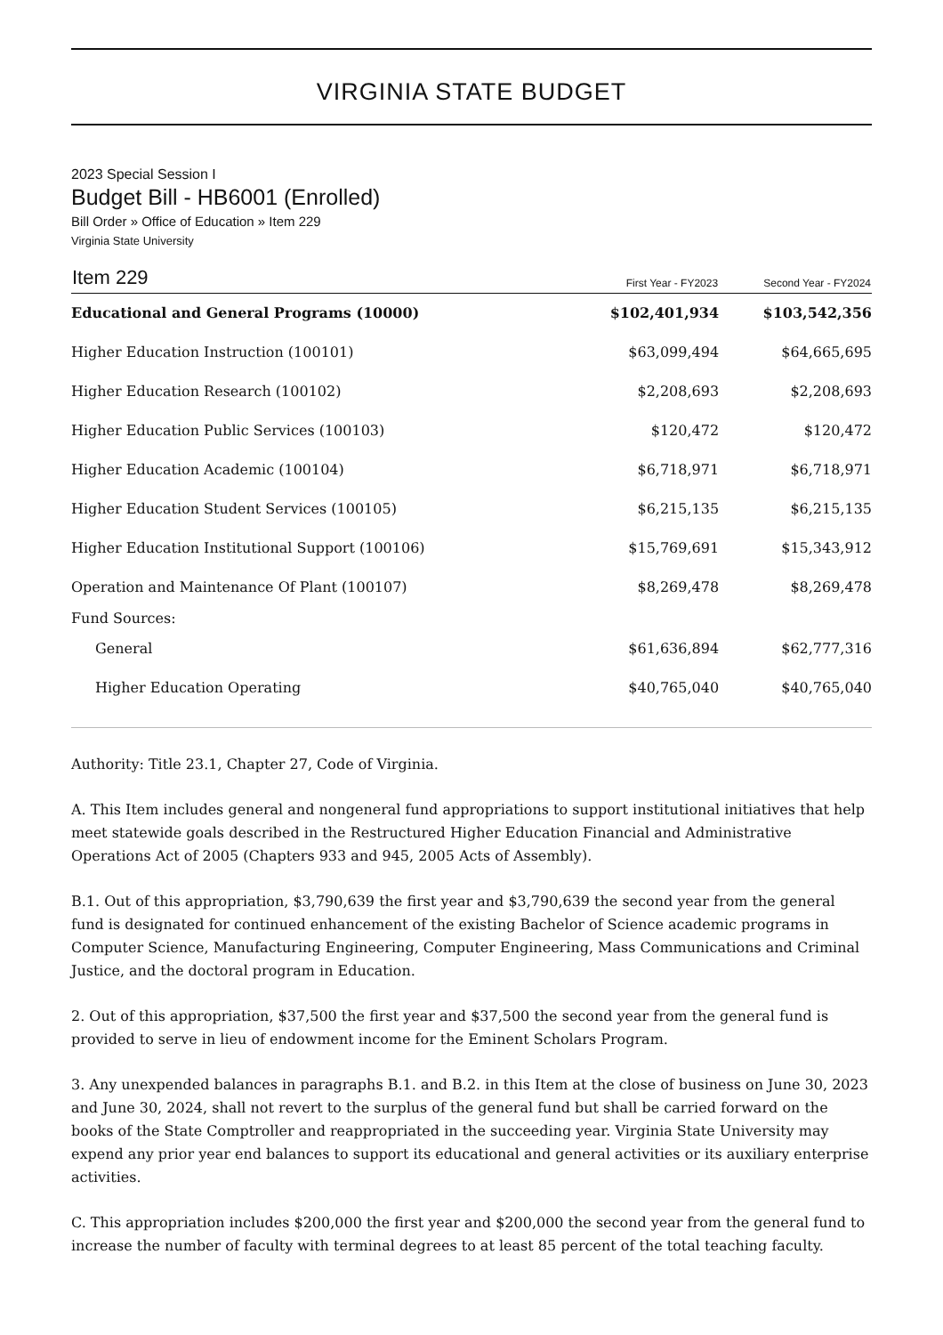VIRGINIA STATE BUDGET
2023 Special Session I
Budget Bill - HB6001 (Enrolled)
Bill Order » Office of Education » Item 229
Virginia State University
| Item 229 | First Year - FY2023 | Second Year - FY2024 |
| --- | --- | --- |
| Educational and General Programs (10000) | $102,401,934 | $103,542,356 |
| Higher Education Instruction (100101) | $63,099,494 | $64,665,695 |
| Higher Education Research (100102) | $2,208,693 | $2,208,693 |
| Higher Education Public Services (100103) | $120,472 | $120,472 |
| Higher Education Academic (100104) | $6,718,971 | $6,718,971 |
| Higher Education Student Services (100105) | $6,215,135 | $6,215,135 |
| Higher Education Institutional Support (100106) | $15,769,691 | $15,343,912 |
| Operation and Maintenance Of Plant (100107) | $8,269,478 | $8,269,478 |
| Fund Sources: | | |
| General | $61,636,894 | $62,777,316 |
| Higher Education Operating | $40,765,040 | $40,765,040 |
Authority: Title 23.1, Chapter 27, Code of Virginia.
A. This Item includes general and nongeneral fund appropriations to support institutional initiatives that help meet statewide goals described in the Restructured Higher Education Financial and Administrative Operations Act of 2005 (Chapters 933 and 945, 2005 Acts of Assembly).
B.1. Out of this appropriation, $3,790,639 the first year and $3,790,639 the second year from the general fund is designated for continued enhancement of the existing Bachelor of Science academic programs in Computer Science, Manufacturing Engineering, Computer Engineering, Mass Communications and Criminal Justice, and the doctoral program in Education.
2. Out of this appropriation, $37,500 the first year and $37,500 the second year from the general fund is provided to serve in lieu of endowment income for the Eminent Scholars Program.
3. Any unexpended balances in paragraphs B.1. and B.2. in this Item at the close of business on June 30, 2023 and June 30, 2024, shall not revert to the surplus of the general fund but shall be carried forward on the books of the State Comptroller and reappropriated in the succeeding year. Virginia State University may expend any prior year end balances to support its educational and general activities or its auxiliary enterprise activities.
C. This appropriation includes $200,000 the first year and $200,000 the second year from the general fund to increase the number of faculty with terminal degrees to at least 85 percent of the total teaching faculty.